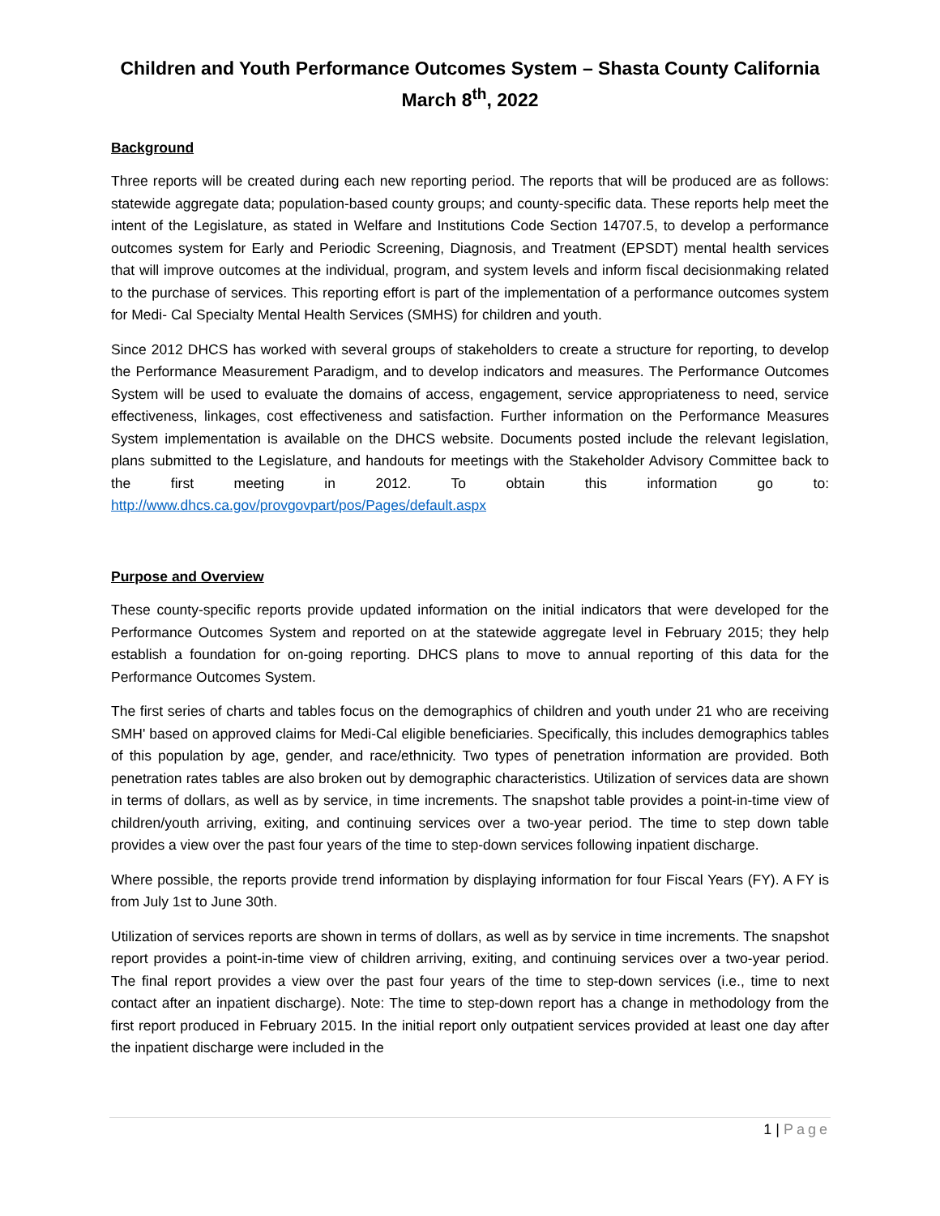Children and Youth Performance Outcomes System – Shasta County California
March 8<sup>th</sup>, 2022
Background
Three reports will be created during each new reporting period. The reports that will be produced are as follows: statewide aggregate data; population-based county groups; and county-specific data. These reports help meet the intent of the Legislature, as stated in Welfare and Institutions Code Section 14707.5, to develop a performance outcomes system for Early and Periodic Screening, Diagnosis, and Treatment (EPSDT) mental health services that will improve outcomes at the individual, program, and system levels and inform fiscal decisionmaking related to the purchase of services. This reporting effort is part of the implementation of a performance outcomes system for Medi- Cal Specialty Mental Health Services (SMHS) for children and youth.
Since 2012 DHCS has worked with several groups of stakeholders to create a structure for reporting, to develop the Performance Measurement Paradigm, and to develop indicators and measures. The Performance Outcomes System will be used to evaluate the domains of access, engagement, service appropriateness to need, service effectiveness, linkages, cost effectiveness and satisfaction. Further information on the Performance Measures System implementation is available on the DHCS website. Documents posted include the relevant legislation, plans submitted to the Legislature, and handouts for meetings with the Stakeholder Advisory Committee back to the first meeting in 2012. To obtain this information go to: http://www.dhcs.ca.gov/provgovpart/pos/Pages/default.aspx
Purpose and Overview
These county-specific reports provide updated information on the initial indicators that were developed for the Performance Outcomes System and reported on at the statewide aggregate level in February 2015; they help establish a foundation for on-going reporting. DHCS plans to move to annual reporting of this data for the Performance Outcomes System.
The first series of charts and tables focus on the demographics of children and youth under 21 who are receiving SMH' based on approved claims for Medi-Cal eligible beneficiaries. Specifically, this includes demographics tables of this population by age, gender, and race/ethnicity. Two types of penetration information are provided. Both penetration rates tables are also broken out by demographic characteristics. Utilization of services data are shown in terms of dollars, as well as by service, in time increments. The snapshot table provides a point-in-time view of children/youth arriving, exiting, and continuing services over a two-year period. The time to step down table provides a view over the past four years of the time to step-down services following inpatient discharge.
Where possible, the reports provide trend information by displaying information for four Fiscal Years (FY). A FY is from July 1st to June 30th.
Utilization of services reports are shown in terms of dollars, as well as by service in time increments. The snapshot report provides a point-in-time view of children arriving, exiting, and continuing services over a two-year period. The final report provides a view over the past four years of the time to step-down services (i.e., time to next contact after an inpatient discharge). Note: The time to step-down report has a change in methodology from the first report produced in February 2015. In the initial report only outpatient services provided at least one day after the inpatient discharge were included in the
1 | Page